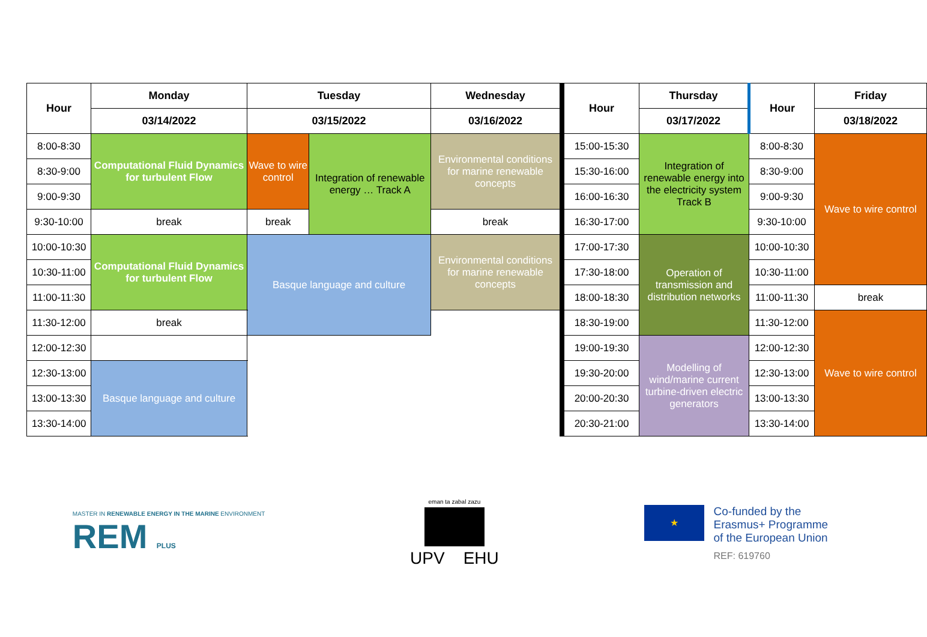| Hour | Monday | Tuesday | | Wednesday | Hour | Thursday | Hour | Friday |
| --- | --- | --- | --- | --- | --- | --- | --- | --- |
| | 03/14/2022 | 03/15/2022 | | 03/16/2022 | | 03/17/2022 | | 03/18/2022 |
| 8:00-8:30 | Computational Fluid Dynamics for turbulent Flow | Wave to wire control | Integration of renewable energy … Track A | Environmental conditions for marine renewable concepts | 15:00-15:30 | Integration of renewable energy into the electricity system Track B | 8:00-8:30 | Wave to wire control |
| 8:30-9:00 | | | | | 15:30-16:00 | | 8:30-9:00 | |
| 9:00-9:30 | | | | | 16:00-16:30 | | 9:00-9:30 | |
| 9:30-10:00 | break | break | | break | 16:30-17:00 | | 9:30-10:00 | |
| 10:00-10:30 | Computational Fluid Dynamics for turbulent Flow | Basque language and culture | | Environmental conditions for marine renewable concepts | 17:00-17:30 | Operation of transmission and distribution networks | 10:00-10:30 | |
| 10:30-11:00 | | | | | 17:30-18:00 | | 10:30-11:00 | |
| 11:00-11:30 | | | | | 18:00-18:30 | | 11:00-11:30 | break |
| 11:30-12:00 | break | | | | 18:30-19:00 | | 11:30-12:00 | Wave to wire control |
| 12:00-12:30 | | | | | 19:00-19:30 | Modelling of wind/marine current turbine-driven electric generators | 12:00-12:30 | |
| 12:30-13:00 | Basque language and culture | | | | 19:30-20:00 | | 12:30-13:00 | |
| 13:00-13:30 | | | | | 20:00-20:30 | | 13:00-13:30 | |
| 13:30-14:00 | | | | | 20:30-21:00 | | 13:30-14:00 | |
MASTER IN RENEWABLE ENERGY IN THE MARINE ENVIRONMENT
REM PLUS
eman ta zabal zazu
UPV EHU
★
Co-funded by the
Erasmus+ Programme
of the European Union
REF: 619760